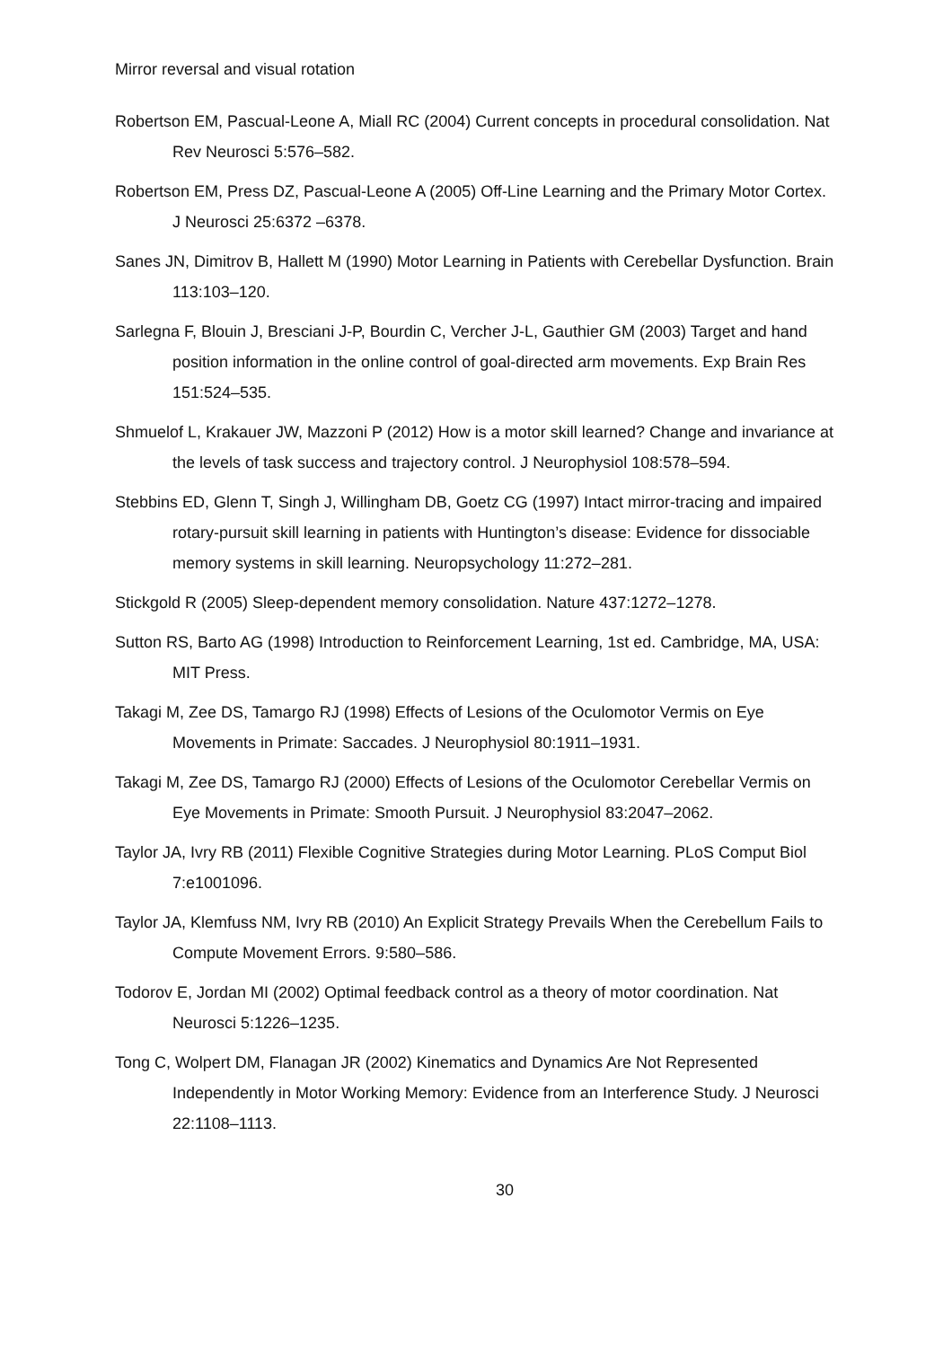Mirror reversal and visual rotation
Robertson EM, Pascual-Leone A, Miall RC (2004) Current concepts in procedural consolidation. Nat Rev Neurosci 5:576–582.
Robertson EM, Press DZ, Pascual-Leone A (2005) Off-Line Learning and the Primary Motor Cortex. J Neurosci 25:6372 –6378.
Sanes JN, Dimitrov B, Hallett M (1990) Motor Learning in Patients with Cerebellar Dysfunction. Brain 113:103–120.
Sarlegna F, Blouin J, Bresciani J-P, Bourdin C, Vercher J-L, Gauthier GM (2003) Target and hand position information in the online control of goal-directed arm movements. Exp Brain Res 151:524–535.
Shmuelof L, Krakauer JW, Mazzoni P (2012) How is a motor skill learned? Change and invariance at the levels of task success and trajectory control. J Neurophysiol 108:578–594.
Stebbins ED, Glenn T, Singh J, Willingham DB, Goetz CG (1997) Intact mirror-tracing and impaired rotary-pursuit skill learning in patients with Huntington’s disease: Evidence for dissociable memory systems in skill learning. Neuropsychology 11:272–281.
Stickgold R (2005) Sleep-dependent memory consolidation. Nature 437:1272–1278.
Sutton RS, Barto AG (1998) Introduction to Reinforcement Learning, 1st ed. Cambridge, MA, USA: MIT Press.
Takagi M, Zee DS, Tamargo RJ (1998) Effects of Lesions of the Oculomotor Vermis on Eye Movements in Primate: Saccades. J Neurophysiol 80:1911–1931.
Takagi M, Zee DS, Tamargo RJ (2000) Effects of Lesions of the Oculomotor Cerebellar Vermis on Eye Movements in Primate: Smooth Pursuit. J Neurophysiol 83:2047–2062.
Taylor JA, Ivry RB (2011) Flexible Cognitive Strategies during Motor Learning. PLoS Comput Biol 7:e1001096.
Taylor JA, Klemfuss NM, Ivry RB (2010) An Explicit Strategy Prevails When the Cerebellum Fails to Compute Movement Errors. 9:580–586.
Todorov E, Jordan MI (2002) Optimal feedback control as a theory of motor coordination. Nat Neurosci 5:1226–1235.
Tong C, Wolpert DM, Flanagan JR (2002) Kinematics and Dynamics Are Not Represented Independently in Motor Working Memory: Evidence from an Interference Study. J Neurosci 22:1108–1113.
30